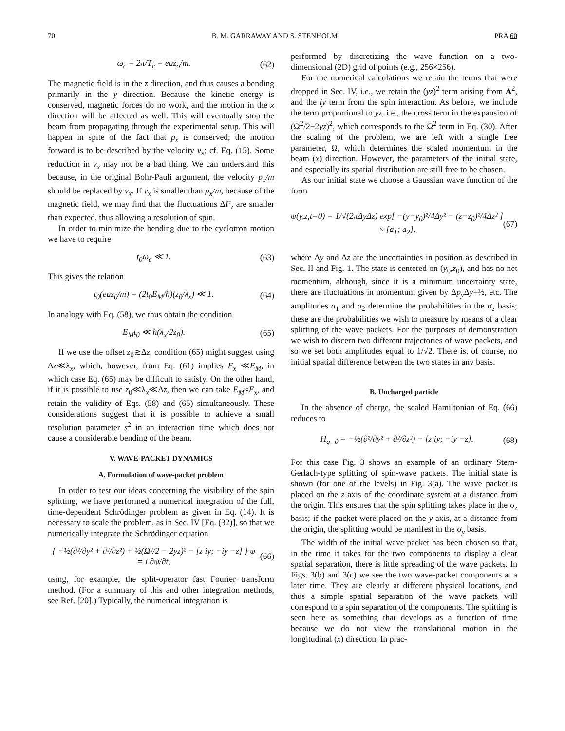70 B. M. GARRAWAY AND S. STENHOLM PRA 60
ω<sub>c</sub> = 2π/T<sub>c</sub> = eaz<sub>o</sub>/m. (62)
The magnetic field is in the z direction, and thus causes a bending primarily in the y direction. Because the kinetic energy is conserved, magnetic forces do no work, and the motion in the x direction will be affected as well. This will eventually stop the beam from propagating through the experimental setup. This will happen in spite of the fact that p<sub>x</sub> is conserved; the motion forward is to be described by the velocity v<sub>x</sub>; cf. Eq. (15). Some reduction in v<sub>x</sub> may not be a bad thing. We can understand this because, in the original Bohr-Pauli argument, the velocity p<sub>x</sub>/m should be replaced by v<sub>x</sub>. If v<sub>x</sub> is smaller than p<sub>x</sub>/m, because of the magnetic field, we may find that the fluctuations ΔF<sub>z</sub> are smaller than expected, thus allowing a resolution of spin.
In order to minimize the bending due to the cyclotron motion we have to require
t<sub>0</sub>ω<sub>c</sub> ≪ 1. (63)
This gives the relation
t<sub>0</sub>(eaz<sub>0</sub>/m) = (2t<sub>0</sub>E<sub>M</sub>/ħ)(z<sub>0</sub>/λ<sub>x</sub>) ≪ 1. (64)
In analogy with Eq. (58), we thus obtain the condition
E<sub>M</sub>t<sub>0</sub> ≪ ħ(λ<sub>x</sub>/2z<sub>0</sub>). (65)
If we use the offset z<sub>0</sub>≳Δz, condition (65) might suggest using Δz≪λ<sub>x</sub>, which, however, from Eq. (61) implies E<sub>x</sub> ≪E<sub>M</sub>, in which case Eq. (65) may be difficult to satisfy. On the other hand, if it is possible to use z<sub>0</sub>≪λ<sub>x</sub>≪Δz, then we can take E<sub>M</sub>≈E<sub>x</sub>, and retain the validity of Eqs. (58) and (65) simultaneously. These considerations suggest that it is possible to achieve a small resolution parameter s<sup>2</sup> in an interaction time which does not cause a considerable bending of the beam.
V. WAVE-PACKET DYNAMICS
A. Formulation of wave-packet problem
In order to test our ideas concerning the visibility of the spin splitting, we have performed a numerical integration of the full, time-dependent Schrödinger problem as given in Eq. (14). It is necessary to scale the problem, as in Sec. IV [Eq. (32)], so that we numerically integrate the Schrödinger equation
{ −½(∂²/∂y² + ∂²/∂z²) + ½(Ω²/2 − 2yz)² − [z iy; −iy −z] } ψ
= i ∂ψ/∂t, (66)
using, for example, the split-operator fast Fourier transform method. (For a summary of this and other integration methods, see Ref. [20].) Typically, the numerical integration is
performed by discretizing the wave function on a two-dimensional (2D) grid of points (e.g., 256×256).
For the numerical calculations we retain the terms that were dropped in Sec. IV, i.e., we retain the (yz)<sup>2</sup> term arising from A<sup>2</sup>, and the iy term from the spin interaction. As before, we include the term proportional to yz, i.e., the cross term in the expansion of (Ω<sup>2</sup>/2−2yz)<sup>2</sup>, which corresponds to the Ω<sup>2</sup> term in Eq. (30). After the scaling of the problem, we are left with a single free parameter, Ω, which determines the scaled momentum in the beam (x) direction. However, the parameters of the initial state, and especially its spatial distribution are still free to be chosen.
As our initial state we choose a Gaussian wave function of the form
ψ(y,z,t=0) = 1/√(2πΔyΔz) exp[ −(y−y<sub>0</sub>)²/4Δy² − (z−z<sub>0</sub>)²/4Δz² ]
× [a<sub>1</sub>; a<sub>2</sub>], (67)
where Δy and Δz are the uncertainties in position as described in Sec. II and Fig. 1. The state is centered on (y<sub>0</sub>,z<sub>0</sub>), and has no net momentum, although, since it is a minimum uncertainty state, there are fluctuations in momentum given by Δp<sub>y</sub> Δy=½, etc. The amplitudes a<sub>1</sub> and a<sub>2</sub> determine the probabilities in the σ<sub>z</sub> basis; these are the probabilities we wish to measure by means of a clear splitting of the wave packets. For the purposes of demonstration we wish to discern two different trajectories of wave packets, and so we set both amplitudes equal to 1/√2. There is, of course, no initial spatial difference between the two states in any basis.
B. Uncharged particle
In the absence of charge, the scaled Hamiltonian of Eq. (66) reduces to
H<sub>q=0</sub> = −½(∂²/∂y² + ∂²/∂z²) − [z iy; −iy −z]. (68)
For this case Fig. 3 shows an example of an ordinary Stern-Gerlach-type splitting of spin-wave packets. The initial state is shown (for one of the levels) in Fig. 3(a). The wave packet is placed on the z axis of the coordinate system at a distance from the origin. This ensures that the spin splitting takes place in the σ<sub>z</sub> basis; if the packet were placed on the y axis, at a distance from the origin, the splitting would be manifest in the σ<sub>y</sub> basis.
The width of the initial wave packet has been chosen so that, in the time it takes for the two components to display a clear spatial separation, there is little spreading of the wave packets. In Figs. 3(b) and 3(c) we see the two wave-packet components at a later time. They are clearly at different physical locations, and thus a simple spatial separation of the wave packets will correspond to a spin separation of the components. The splitting is seen here as something that develops as a function of time because we do not view the translational motion in the longitudinal (x) direction. In prac-